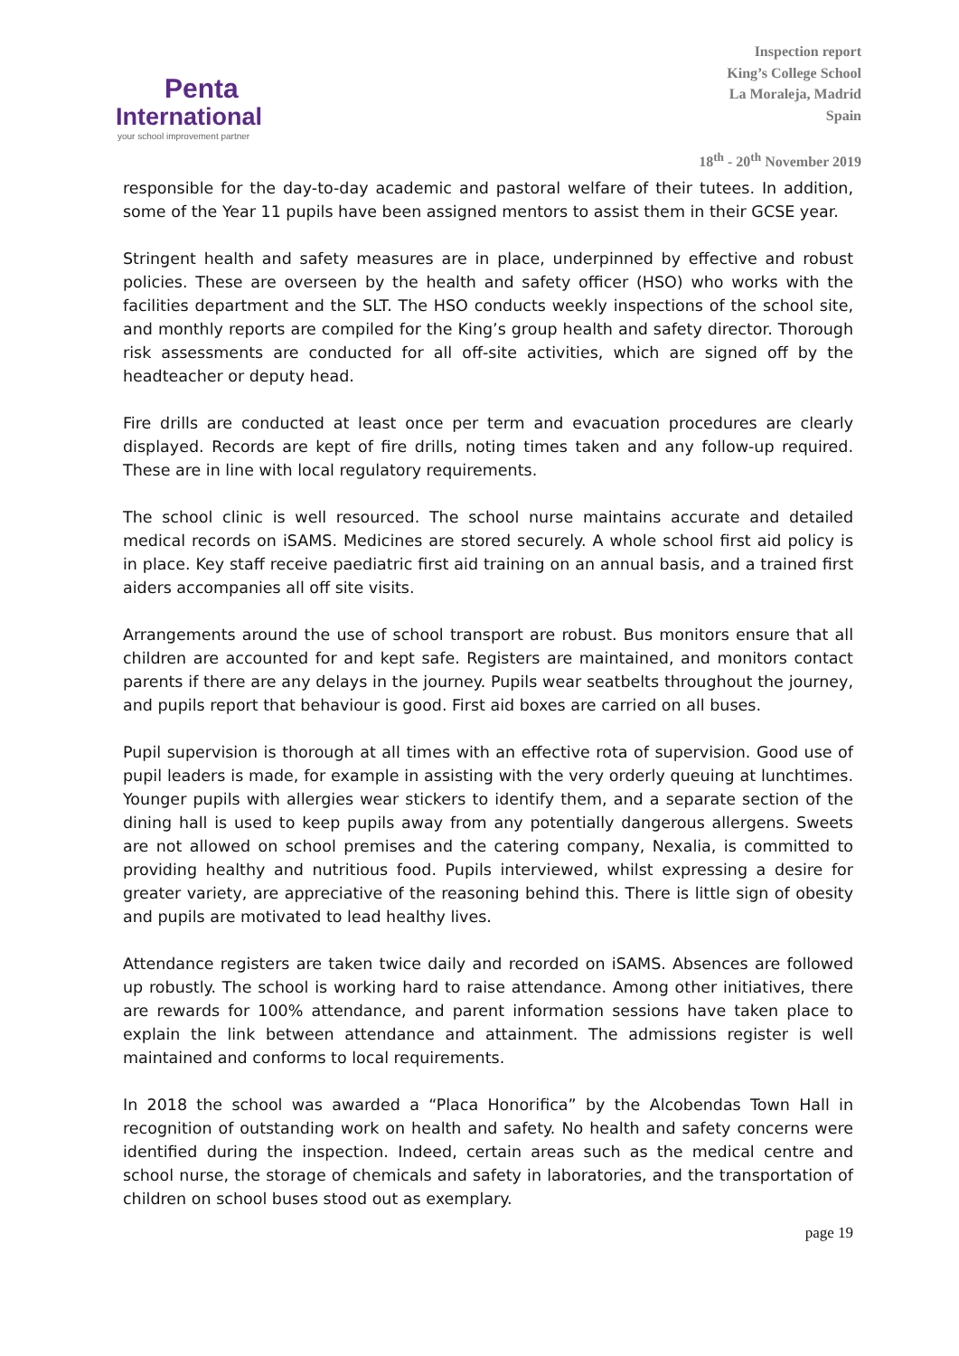Penta
International
your school improvement partner
Inspection report
King’s College School
La Moraleja, Madrid
Spain
18<sup>th</sup> - 20<sup>th</sup> November 2019
responsible for the day-to-day academic and pastoral welfare of their tutees. In addition, some of the Year 11 pupils have been assigned mentors to assist them in their GCSE year.
Stringent health and safety measures are in place, underpinned by effective and robust policies. These are overseen by the health and safety officer (HSO) who works with the facilities department and the SLT. The HSO conducts weekly inspections of the school site, and monthly reports are compiled for the King’s group health and safety director. Thorough risk assessments are conducted for all off-site activities, which are signed off by the headteacher or deputy head.
Fire drills are conducted at least once per term and evacuation procedures are clearly displayed. Records are kept of fire drills, noting times taken and any follow-up required. These are in line with local regulatory requirements.
The school clinic is well resourced. The school nurse maintains accurate and detailed medical records on iSAMS. Medicines are stored securely. A whole school first aid policy is in place. Key staff receive paediatric first aid training on an annual basis, and a trained first aiders accompanies all off site visits.
Arrangements around the use of school transport are robust. Bus monitors ensure that all children are accounted for and kept safe. Registers are maintained, and monitors contact parents if there are any delays in the journey. Pupils wear seatbelts throughout the journey, and pupils report that behaviour is good. First aid boxes are carried on all buses.
Pupil supervision is thorough at all times with an effective rota of supervision. Good use of pupil leaders is made, for example in assisting with the very orderly queuing at lunchtimes. Younger pupils with allergies wear stickers to identify them, and a separate section of the dining hall is used to keep pupils away from any potentially dangerous allergens. Sweets are not allowed on school premises and the catering company, Nexalia, is committed to providing healthy and nutritious food. Pupils interviewed, whilst expressing a desire for greater variety, are appreciative of the reasoning behind this. There is little sign of obesity and pupils are motivated to lead healthy lives.
Attendance registers are taken twice daily and recorded on iSAMS. Absences are followed up robustly. The school is working hard to raise attendance. Among other initiatives, there are rewards for 100% attendance, and parent information sessions have taken place to explain the link between attendance and attainment. The admissions register is well maintained and conforms to local requirements.
In 2018 the school was awarded a “Placa Honorifica” by the Alcobendas Town Hall in recognition of outstanding work on health and safety. No health and safety concerns were identified during the inspection. Indeed, certain areas such as the medical centre and school nurse, the storage of chemicals and safety in laboratories, and the transportation of children on school buses stood out as exemplary.
page 19